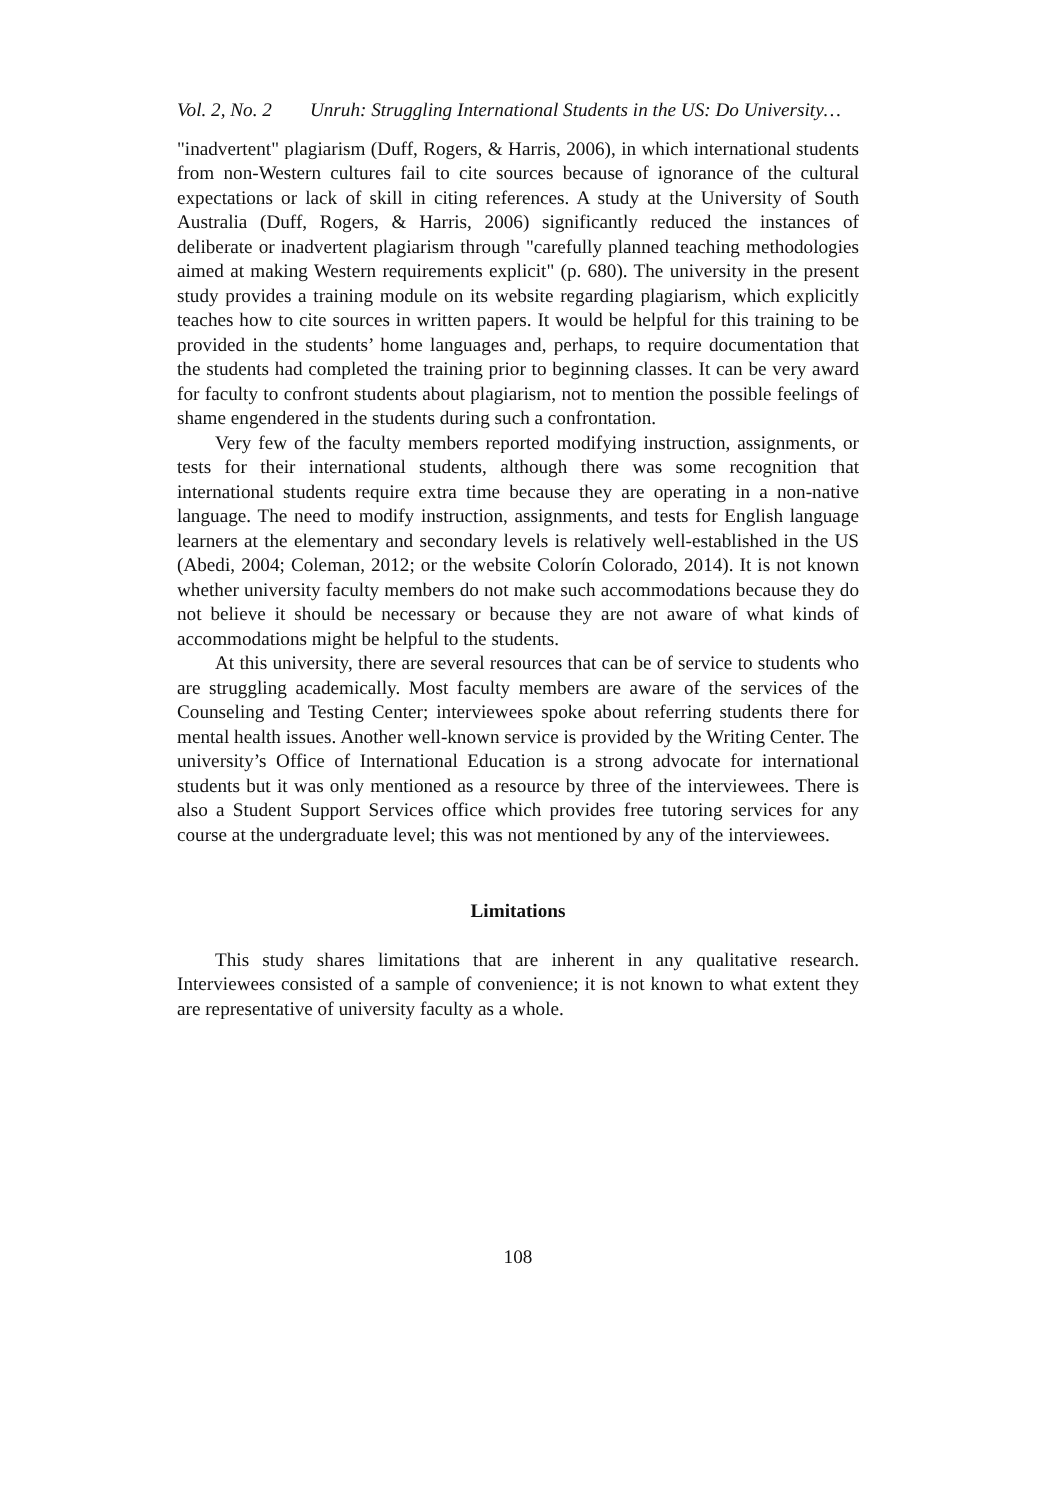Vol. 2, No. 2 Unruh: Struggling International Students in the US: Do University…
"inadvertent" plagiarism (Duff, Rogers, & Harris, 2006), in which international students from non-Western cultures fail to cite sources because of ignorance of the cultural expectations or lack of skill in citing references. A study at the University of South Australia (Duff, Rogers, & Harris, 2006) significantly reduced the instances of deliberate or inadvertent plagiarism through "carefully planned teaching methodologies aimed at making Western requirements explicit" (p. 680). The university in the present study provides a training module on its website regarding plagiarism, which explicitly teaches how to cite sources in written papers. It would be helpful for this training to be provided in the students’ home languages and, perhaps, to require documentation that the students had completed the training prior to beginning classes. It can be very award for faculty to confront students about plagiarism, not to mention the possible feelings of shame engendered in the students during such a confrontation.
Very few of the faculty members reported modifying instruction, assignments, or tests for their international students, although there was some recognition that international students require extra time because they are operating in a non-native language. The need to modify instruction, assignments, and tests for English language learners at the elementary and secondary levels is relatively well-established in the US (Abedi, 2004; Coleman, 2012; or the website Colorín Colorado, 2014). It is not known whether university faculty members do not make such accommodations because they do not believe it should be necessary or because they are not aware of what kinds of accommodations might be helpful to the students.
At this university, there are several resources that can be of service to students who are struggling academically. Most faculty members are aware of the services of the Counseling and Testing Center; interviewees spoke about referring students there for mental health issues. Another well-known service is provided by the Writing Center. The university’s Office of International Education is a strong advocate for international students but it was only mentioned as a resource by three of the interviewees. There is also a Student Support Services office which provides free tutoring services for any course at the undergraduate level; this was not mentioned by any of the interviewees.
Limitations
This study shares limitations that are inherent in any qualitative research. Interviewees consisted of a sample of convenience; it is not known to what extent they are representative of university faculty as a whole.
108